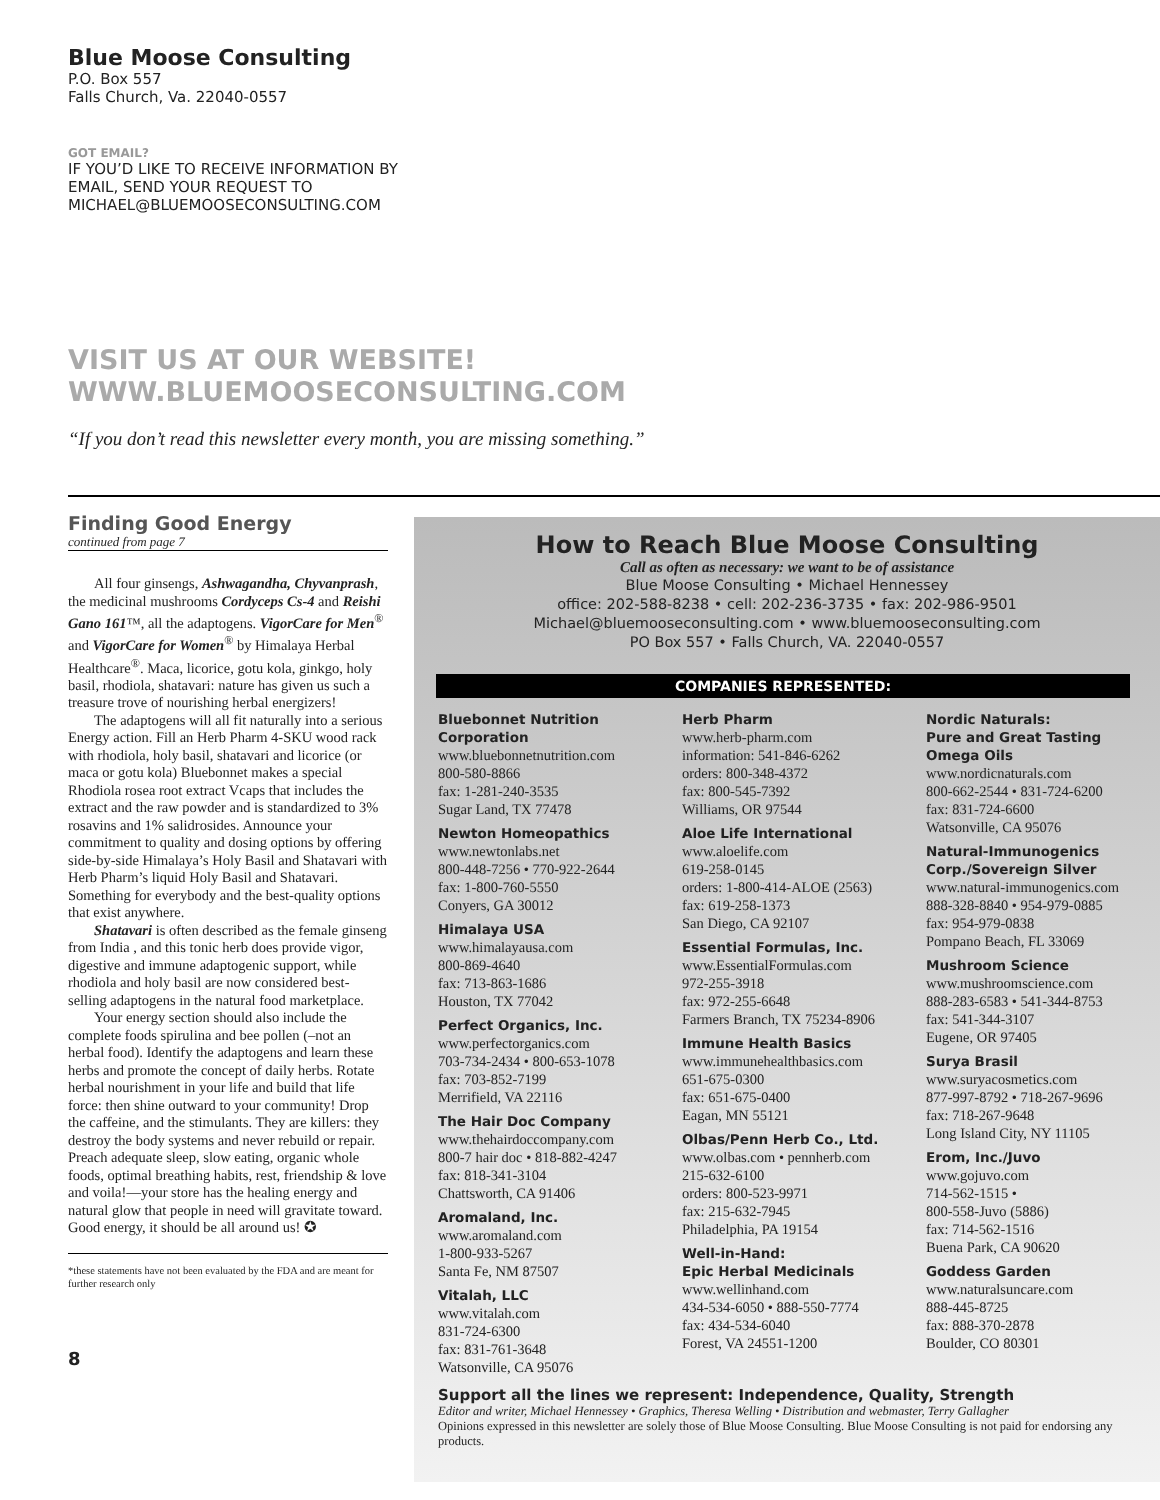Blue Moose Consulting
P.O. Box 557
Falls Church, Va. 22040-0557
GOT EMAIL?
IF YOU’D LIKE TO RECEIVE INFORMATION BY
EMAIL, SEND YOUR REQUEST TO
MICHAEL@BLUEMOOSECONSULTING.COM
VISIT US AT OUR WEBSITE!
WWW.BLUEMOOSECONSULTING.COM
“If you don’t read this newsletter every month, you are missing something.”
Finding Good Energy
continued from page 7
All four ginsengs, Ashwagandha, Chyvanprash, the medicinal mushrooms Cordyceps Cs-4 and Reishi Gano 161™, all the adaptogens. VigorCare for Men<sup>®</sup> and VigorCare for Women<sup>®</sup> by Himalaya Herbal Healthcare<sup>®</sup>. Maca, licorice, gotu kola, ginkgo, holy basil, rhodiola, shatavari: nature has given us such a treasure trove of nourishing herbal energizers!
The adaptogens will all fit naturally into a serious Energy action. Fill an Herb Pharm 4-SKU wood rack with rhodiola, holy basil, shatavari and licorice (or maca or gotu kola) Bluebonnet makes a special Rhodiola rosea root extract Vcaps that includes the extract and the raw powder and is standardized to 3% rosavins and 1% salidrosides. Announce your commitment to quality and dosing options by offering side-by-side Himalaya’s Holy Basil and Shatavari with Herb Pharm’s liquid Holy Basil and Shatavari. Something for everybody and the best-quality options that exist anywhere.
Shatavari is often described as the female ginseng from India , and this tonic herb does provide vigor, digestive and immune adaptogenic support, while rhodiola and holy basil are now considered best-selling adaptogens in the natural food marketplace.
Your energy section should also include the complete foods spirulina and bee pollen (–not an herbal food). Identify the adaptogens and learn these herbs and promote the concept of daily herbs. Rotate herbal nourishment in your life and build that life force: then shine outward to your community! Drop the caffeine, and the stimulants. They are killers: they destroy the body systems and never rebuild or repair. Preach adequate sleep, slow eating, organic whole foods, optimal breathing habits, rest, friendship & love and voila!—your store has the healing energy and natural glow that people in need will gravitate toward. Good energy, it should be all around us! ✪
*these statements have not been evaluated by the FDA and are meant for further research only
8
How to Reach Blue Moose Consulting
Call as often as necessary: we want to be of assistance
Blue Moose Consulting • Michael Hennessey
office: 202-588-8238 • cell: 202-236-3735 • fax: 202-986-9501
Michael@bluemooseconsulting.com • www.bluemooseconsulting.com
PO Box 557 • Falls Church, VA. 22040-0557
COMPANIES REPRESENTED:
Bluebonnet Nutrition Corporation
www.bluebonnetnutrition.com
800-580-8866
fax: 1-281-240-3535
Sugar Land, TX 77478
Newton Homeopathics
www.newtonlabs.net
800-448-7256 • 770-922-2644
fax: 1-800-760-5550
Conyers, GA 30012
Himalaya USA
www.himalayausa.com
800-869-4640
fax: 713-863-1686
Houston, TX 77042
Perfect Organics, Inc.
www.perfectorganics.com
703-734-2434 • 800-653-1078
fax: 703-852-7199
Merrifield, VA 22116
The Hair Doc Company
www.thehairdoccompany.com
800-7 hair doc • 818-882-4247
fax: 818-341-3104
Chattsworth, CA 91406
Aromaland, Inc.
www.aromaland.com
1-800-933-5267
Santa Fe, NM 87507
Vitalah, LLC
www.vitalah.com
831-724-6300
fax: 831-761-3648
Watsonville, CA 95076
Herb Pharm
www.herb-pharm.com
information: 541-846-6262
orders: 800-348-4372
fax: 800-545-7392
Williams, OR 97544
Aloe Life International
www.aloelife.com
619-258-0145
orders: 1-800-414-ALOE (2563)
fax: 619-258-1373
San Diego, CA 92107
Essential Formulas, Inc.
www.EssentialFormulas.com
972-255-3918
fax: 972-255-6648
Farmers Branch, TX 75234-8906
Immune Health Basics
www.immunehealthbasics.com
651-675-0300
fax: 651-675-0400
Eagan, MN 55121
Olbas/Penn Herb Co., Ltd.
www.olbas.com • pennherb.com
215-632-6100
orders: 800-523-9971
fax: 215-632-7945
Philadelphia, PA 19154
Well-in-Hand:
Epic Herbal Medicinals
www.wellinhand.com
434-534-6050 • 888-550-7774
fax: 434-534-6040
Forest, VA 24551-1200
Nordic Naturals:
Pure and Great Tasting Omega Oils
www.nordicnaturals.com
800-662-2544 • 831-724-6200
fax: 831-724-6600
Watsonville, CA 95076
Natural-Immunogenics Corp./Sovereign Silver
www.natural-immunogenics.com
888-328-8840 • 954-979-0885
fax: 954-979-0838
Pompano Beach, FL 33069
Mushroom Science
www.mushroomscience.com
888-283-6583 • 541-344-8753
fax: 541-344-3107
Eugene, OR 97405
Surya Brasil
www.suryacosmetics.com
877-997-8792 • 718-267-9696
fax: 718-267-9648
Long Island City, NY 11105
Erom, Inc./Juvo
www.gojuvo.com
714-562-1515 •
800-558-Juvo (5886)
fax: 714-562-1516
Buena Park, CA 90620
Goddess Garden
www.naturalsuncare.com
888-445-8725
fax: 888-370-2878
Boulder, CO 80301
Support all the lines we represent: Independence, Quality, Strength
Editor and writer, Michael Hennessey • Graphics, Theresa Welling • Distribution and webmaster, Terry Gallagher
Opinions expressed in this newsletter are solely those of Blue Moose Consulting. Blue Moose Consulting is not paid for endorsing any products.